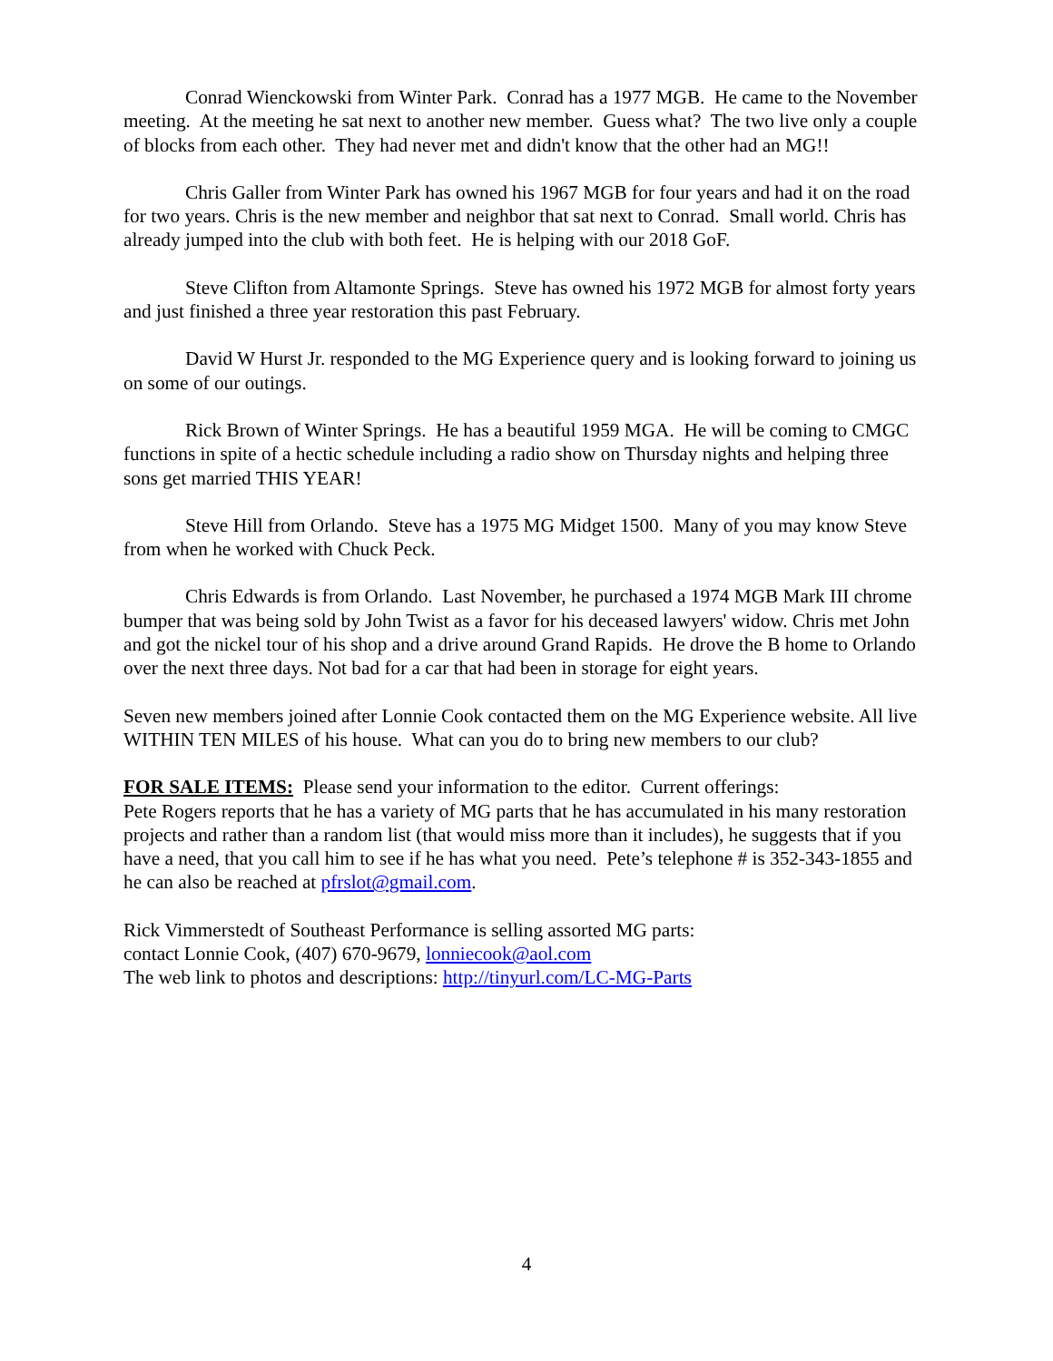Conrad Wienckowski from Winter Park. Conrad has a 1977 MGB. He came to the November meeting. At the meeting he sat next to another new member. Guess what? The two live only a couple of blocks from each other. They had never met and didn't know that the other had an MG!!
Chris Galler from Winter Park has owned his 1967 MGB for four years and had it on the road for two years. Chris is the new member and neighbor that sat next to Conrad. Small world. Chris has already jumped into the club with both feet. He is helping with our 2018 GoF.
Steve Clifton from Altamonte Springs. Steve has owned his 1972 MGB for almost forty years and just finished a three year restoration this past February.
David W Hurst Jr. responded to the MG Experience query and is looking forward to joining us on some of our outings.
Rick Brown of Winter Springs. He has a beautiful 1959 MGA. He will be coming to CMGC functions in spite of a hectic schedule including a radio show on Thursday nights and helping three sons get married THIS YEAR!
Steve Hill from Orlando. Steve has a 1975 MG Midget 1500. Many of you may know Steve from when he worked with Chuck Peck.
Chris Edwards is from Orlando. Last November, he purchased a 1974 MGB Mark III chrome bumper that was being sold by John Twist as a favor for his deceased lawyers' widow. Chris met John and got the nickel tour of his shop and a drive around Grand Rapids. He drove the B home to Orlando over the next three days. Not bad for a car that had been in storage for eight years.
Seven new members joined after Lonnie Cook contacted them on the MG Experience website. All live WITHIN TEN MILES of his house. What can you do to bring new members to our club?
FOR SALE ITEMS: Please send your information to the editor. Current offerings:
Pete Rogers reports that he has a variety of MG parts that he has accumulated in his many restoration projects and rather than a random list (that would miss more than it includes), he suggests that if you have a need, that you call him to see if he has what you need. Pete’s telephone # is 352-343-1855 and he can also be reached at pfrslot@gmail.com.
Rick Vimmerstedt of Southeast Performance is selling assorted MG parts:
contact Lonnie Cook, (407) 670-9679, lonniecook@aol.com
The web link to photos and descriptions: http://tinyurl.com/LC-MG-Parts
4